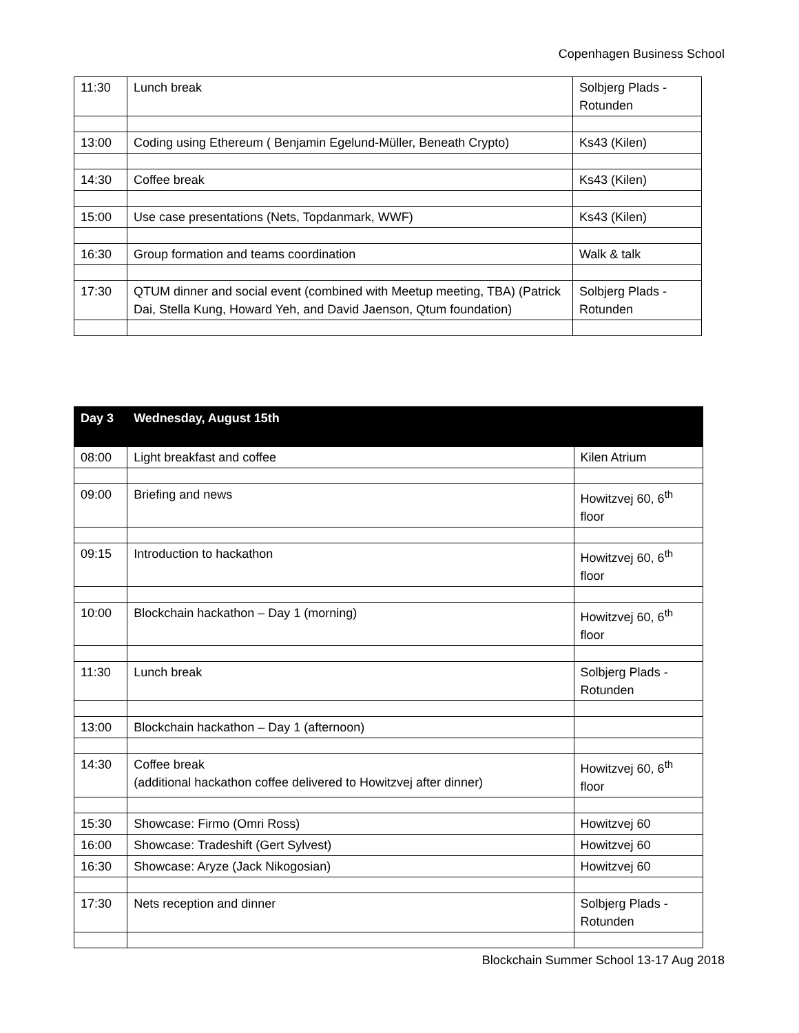Copenhagen Business School
| 11:30 | Lunch break | Solbjerg Plads - Rotunden |
| 13:00 | Coding using Ethereum ( Benjamin Egelund-Müller, Beneath Crypto) | Ks43 (Kilen) |
| 14:30 | Coffee break | Ks43 (Kilen) |
| 15:00 | Use case presentations (Nets, Topdanmark, WWF) | Ks43 (Kilen) |
| 16:30 | Group formation and teams coordination | Walk & talk |
| 17:30 | QTUM dinner and social event (combined with Meetup meeting, TBA) (Patrick Dai, Stella Kung, Howard Yeh, and David Jaenson, Qtum foundation) | Solbjerg Plads - Rotunden |
| Day 3 | Wednesday, August 15th | |
| --- | --- | --- |
| 08:00 | Light breakfast and coffee | Kilen Atrium |
| 09:00 | Briefing and news | Howitzvej 60, 6<sup>th</sup> floor |
| 09:15 | Introduction to hackathon | Howitzvej 60, 6<sup>th</sup> floor |
| 10:00 | Blockchain hackathon – Day 1 (morning) | Howitzvej 60, 6<sup>th</sup> floor |
| 11:30 | Lunch break | Solbjerg Plads - Rotunden |
| 13:00 | Blockchain hackathon – Day 1 (afternoon) | |
| 14:30 | Coffee break (additional hackathon coffee delivered to Howitzvej after dinner) | Howitzvej 60, 6<sup>th</sup> floor |
| 15:30 | Showcase: Firmo (Omri Ross) | Howitzvej 60 |
| 16:00 | Showcase: Tradeshift (Gert Sylvest) | Howitzvej 60 |
| 16:30 | Showcase: Aryze (Jack Nikogosian) | Howitzvej 60 |
| 17:30 | Nets reception and dinner | Solbjerg Plads - Rotunden |
Blockchain Summer School 13-17 Aug 2018